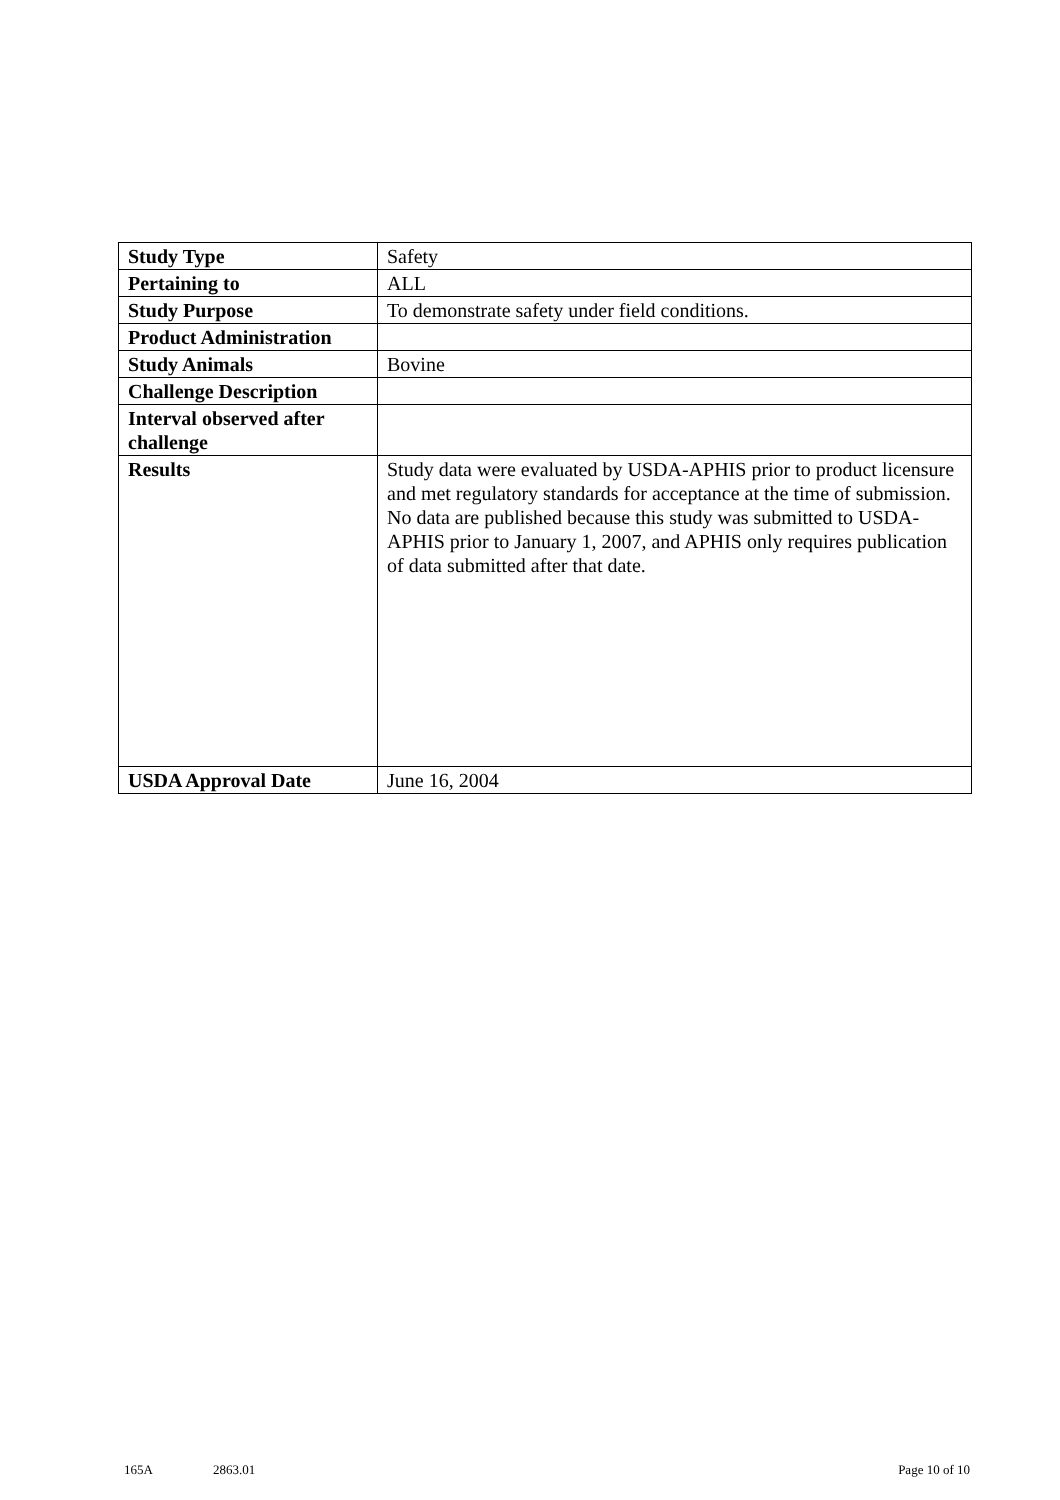| Study Type | Safety |
| Pertaining to | ALL |
| Study Purpose | To demonstrate safety under field conditions. |
| Product Administration | |
| Study Animals | Bovine |
| Challenge Description | |
| Interval observed after challenge | |
| Results | Study data were evaluated by USDA-APHIS prior to product licensure and met regulatory standards for acceptance at the time of submission. No data are published because this study was submitted to USDA-APHIS prior to January 1, 2007, and APHIS only requires publication of data submitted after that date. |
| USDA Approval Date | June 16, 2004 |
165A 2863.01 Page 10 of 10